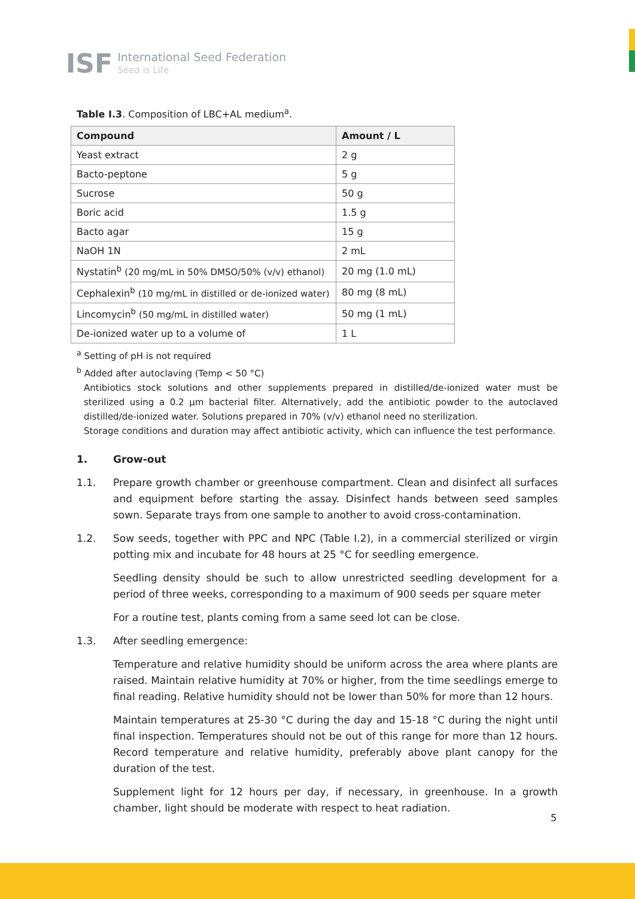ISF International Seed Federation
Seed is Life
Table I.3. Composition of LBC+AL medium<sup>a</sup>.
| Compound | Amount / L |
| --- | --- |
| Yeast extract | 2 g |
| Bacto-peptone | 5 g |
| Sucrose | 50 g |
| Boric acid | 1.5 g |
| Bacto agar | 15 g |
| NaOH 1N | 2 mL |
| Nystatin<sup>b</sup> (20 mg/mL in 50% DMSO/50% (v/v) ethanol) | 20 mg (1.0 mL) |
| Cephalexin<sup>b</sup> (10 mg/mL in distilled or de-ionized water) | 80 mg (8 mL) |
| Lincomycin<sup>b</sup> (50 mg/mL in distilled water) | 50 mg (1 mL) |
| De-ionized water up to a volume of | 1 L |
<sup>a</sup> Setting of pH is not required
<sup>b</sup> Added after autoclaving (Temp < 50 °C)
Antibiotics stock solutions and other supplements prepared in distilled/de-ionized water must be sterilized using a 0.2 µm bacterial filter. Alternatively, add the antibiotic powder to the autoclaved distilled/de-ionized water. Solutions prepared in 70% (v/v) ethanol need no sterilization.
Storage conditions and duration may affect antibiotic activity, which can influence the test performance.
1. Grow-out
1.1. Prepare growth chamber or greenhouse compartment. Clean and disinfect all surfaces and equipment before starting the assay. Disinfect hands between seed samples sown. Separate trays from one sample to another to avoid cross-contamination.
1.2. Sow seeds, together with PPC and NPC (Table I.2), in a commercial sterilized or virgin potting mix and incubate for 48 hours at 25 °C for seedling emergence.
Seedling density should be such to allow unrestricted seedling development for a period of three weeks, corresponding to a maximum of 900 seeds per square meter
For a routine test, plants coming from a same seed lot can be close.
1.3. After seedling emergence:
Temperature and relative humidity should be uniform across the area where plants are raised. Maintain relative humidity at 70% or higher, from the time seedlings emerge to final reading. Relative humidity should not be lower than 50% for more than 12 hours.
Maintain temperatures at 25-30 °C during the day and 15-18 °C during the night until final inspection. Temperatures should not be out of this range for more than 12 hours. Record temperature and relative humidity, preferably above plant canopy for the duration of the test.
Supplement light for 12 hours per day, if necessary, in greenhouse. In a growth chamber, light should be moderate with respect to heat radiation.
5